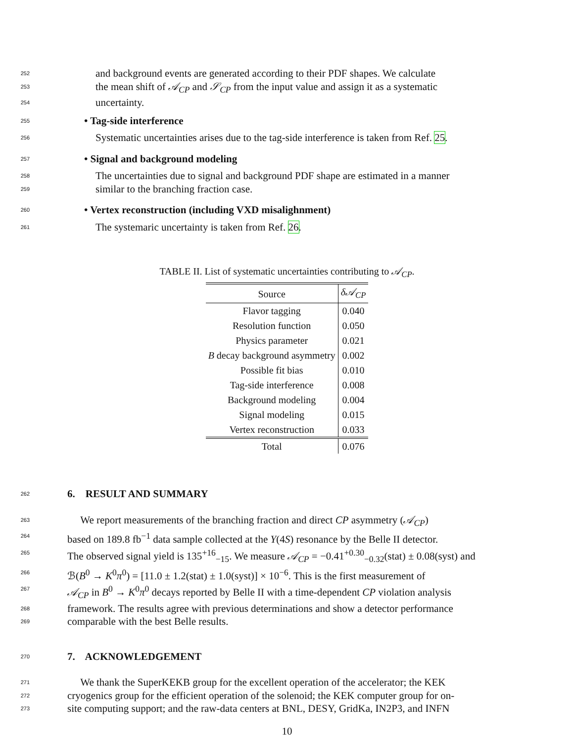252 and background events are generated according to their PDF shapes. We calculate
253 the mean shift of 𝒜<sub>CP</sub> and 𝒮<sub>CP</sub> from the input value and assign it as a systematic
254 uncertainty.
255 • Tag-side interference
256 Systematic uncertainties arises due to the tag-side interference is taken from Ref. 25.
257 • Signal and background modeling
258 The uncertainties due to signal and background PDF shape are estimated in a manner
259 similar to the branching fraction case.
260 • Vertex reconstruction (including VXD misalighnment)
261 The systemaric uncertainty is taken from Ref. 26.
TABLE II. List of systematic uncertainties contributing to 𝒜<sub>CP</sub>.
| Source | δ𝒜<sub>CP</sub> |
| --- | --- |
| Flavor tagging | 0.040 |
| Resolution function | 0.050 |
| Physics parameter | 0.021 |
| B decay background asymmetry | 0.002 |
| Possible fit bias | 0.010 |
| Tag-side interference | 0.008 |
| Background modeling | 0.004 |
| Signal modeling | 0.015 |
| Vertex reconstruction | 0.033 |
| Total | 0.076 |
262 6. RESULT AND SUMMARY
263 We report measurements of the branching fraction and direct CP asymmetry (𝒜<sub>CP</sub>)
264 based on 189.8 fb<sup>−1</sup> data sample collected at the Υ(4S) resonance by the Belle II detector.
265 The observed signal yield is 135<sup>+16</sup><sub>−15</sub>. We measure 𝒜<sub>CP</sub> = −0.41<sup>+0.30</sup><sub>−0.32</sub>(stat) ± 0.08(syst) and
266 ℬ(B<sup>0</sup> → K<sup>0</sup>π<sup>0</sup>) = [11.0 ± 1.2(stat) ± 1.0(syst)] × 10<sup>−6</sup>. This is the first measurement of
267 𝒜<sub>CP</sub> in B<sup>0</sup> → K<sup>0</sup>π<sup>0</sup> decays reported by Belle II with a time-dependent CP violation analysis
268 framework. The results agree with previous determinations and show a detector performance
269 comparable with the best Belle results.
270 7. ACKNOWLEDGEMENT
271 We thank the SuperKEKB group for the excellent operation of the accelerator; the KEK
272 cryogenics group for the efficient operation of the solenoid; the KEK computer group for on-
273 site computing support; and the raw-data centers at BNL, DESY, GridKa, IN2P3, and INFN
10